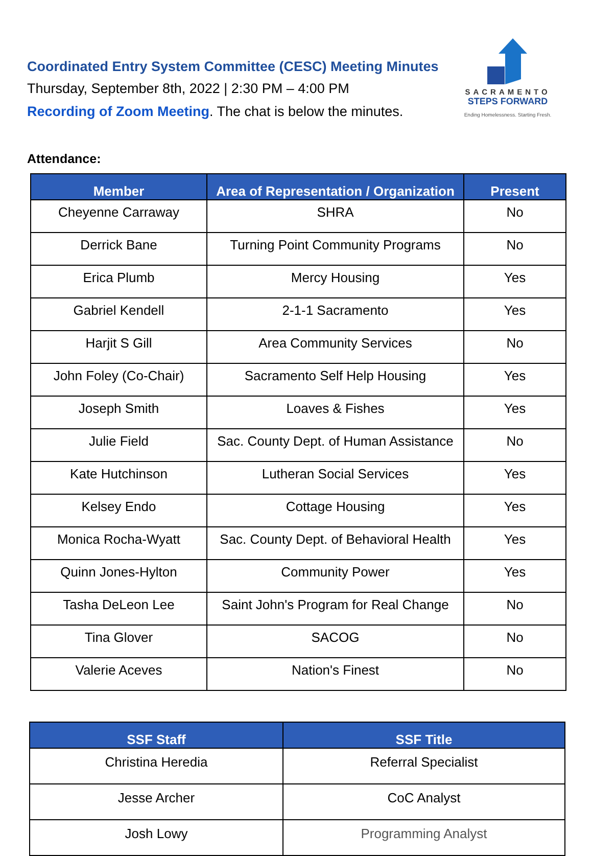Coordinated Entry System Committee (CESC) Meeting Minutes
Thursday, September 8th, 2022 | 2:30 PM – 4:00 PM
Recording of Zoom Meeting. The chat is below the minutes.
SACRAMENTO
STEPS FORWARD
Ending Homelessness. Starting Fresh.
Attendance:
| Member | Area of Representation / Organization | Present |
| --- | --- | --- |
| Cheyenne Carraway | SHRA | No |
| Derrick Bane | Turning Point Community Programs | No |
| Erica Plumb | Mercy Housing | Yes |
| Gabriel Kendell | 2-1-1 Sacramento | Yes |
| Harjit S Gill | Area Community Services | No |
| John Foley (Co-Chair) | Sacramento Self Help Housing | Yes |
| Joseph Smith | Loaves & Fishes | Yes |
| Julie Field | Sac. County Dept. of Human Assistance | No |
| Kate Hutchinson | Lutheran Social Services | Yes |
| Kelsey Endo | Cottage Housing | Yes |
| Monica Rocha-Wyatt | Sac. County Dept. of Behavioral Health | Yes |
| Quinn Jones-Hylton | Community Power | Yes |
| Tasha DeLeon Lee | Saint John's Program for Real Change | No |
| Tina Glover | SACOG | No |
| Valerie Aceves | Nation's Finest | No |
| SSF Staff | SSF Title |
| --- | --- |
| Christina Heredia | Referral Specialist |
| Jesse Archer | CoC Analyst |
| Josh Lowy | Programming Analyst |